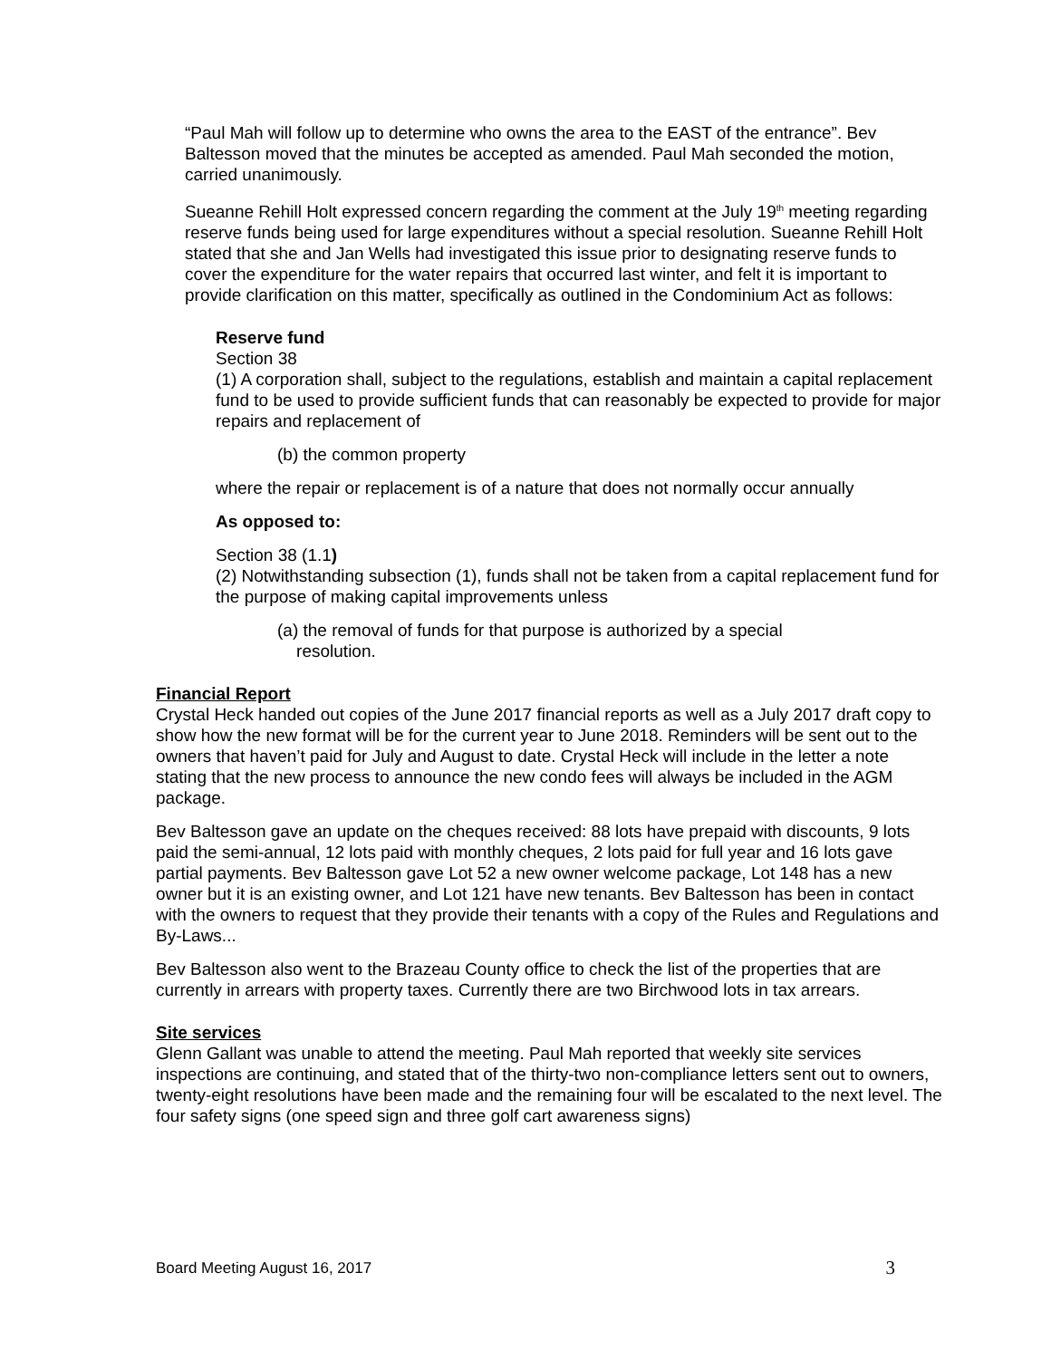“Paul Mah will follow up to determine who owns the area to the EAST of the entrance”. Bev Baltesson moved that the minutes be accepted as amended. Paul Mah seconded the motion, carried unanimously.
Sueanne Rehill Holt expressed concern regarding the comment at the July 19<sup>th</sup> meeting regarding reserve funds being used for large expenditures without a special resolution. Sueanne Rehill Holt stated that she and Jan Wells had investigated this issue prior to designating reserve funds to cover the expenditure for the water repairs that occurred last winter, and felt it is important to provide clarification on this matter, specifically as outlined in the Condominium Act as follows:
Reserve fund
Section 38
(1) A corporation shall, subject to the regulations, establish and maintain a capital replacement fund to be used to provide sufficient funds that can reasonably be expected to provide for major repairs and replacement of
(b) the common property
where the repair or replacement is of a nature that does not normally occur annually
As opposed to:
Section 38 (1.1)
(2) Notwithstanding subsection (1), funds shall not be taken from a capital replacement fund for the purpose of making capital improvements unless
(a) the removal of funds for that purpose is authorized by a special
resolution.
Financial Report
Crystal Heck handed out copies of the June 2017 financial reports as well as a July 2017 draft copy to show how the new format will be for the current year to June 2018. Reminders will be sent out to the owners that haven’t paid for July and August to date. Crystal Heck will include in the letter a note stating that the new process to announce the new condo fees will always be included in the AGM package.
Bev Baltesson gave an update on the cheques received: 88 lots have prepaid with discounts, 9 lots paid the semi-annual, 12 lots paid with monthly cheques, 2 lots paid for full year and 16 lots gave partial payments. Bev Baltesson gave Lot 52 a new owner welcome package, Lot 148 has a new owner but it is an existing owner, and Lot 121 have new tenants. Bev Baltesson has been in contact with the owners to request that they provide their tenants with a copy of the Rules and Regulations and By-Laws...
Bev Baltesson also went to the Brazeau County office to check the list of the properties that are currently in arrears with property taxes. Currently there are two Birchwood lots in tax arrears.
Site services
Glenn Gallant was unable to attend the meeting. Paul Mah reported that weekly site services inspections are continuing, and stated that of the thirty-two non-compliance letters sent out to owners, twenty-eight resolutions have been made and the remaining four will be escalated to the next level. The four safety signs (one speed sign and three golf cart awareness signs)
Board Meeting August 16, 2017 3